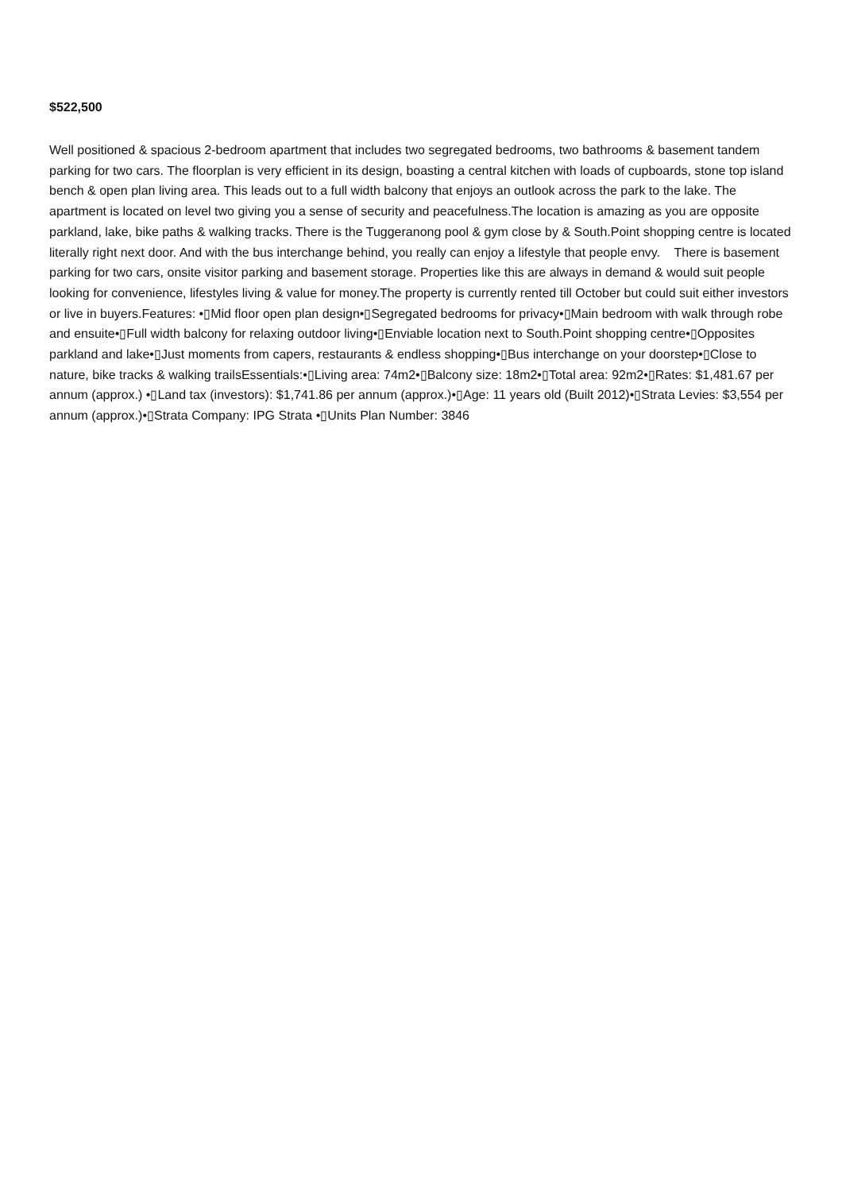$522,500
Well positioned & spacious 2-bedroom apartment that includes two segregated bedrooms, two bathrooms & basement tandem parking for two cars. The floorplan is very efficient in its design, boasting a central kitchen with loads of cupboards, stone top island bench & open plan living area. This leads out to a full width balcony that enjoys an outlook across the park to the lake. The apartment is located on level two giving you a sense of security and peacefulness.The location is amazing as you are opposite parkland, lake, bike paths & walking tracks. There is the Tuggeranong pool & gym close by & South.Point shopping centre is located literally right next door. And with the bus interchange behind, you really can enjoy a lifestyle that people envy. There is basement parking for two cars, onsite visitor parking and basement storage. Properties like this are always in demand & would suit people looking for convenience, lifestyles living & value for money.The property is currently rented till October but could suit either investors or live in buyers.Features: •▯Mid floor open plan design•▯Segregated bedrooms for privacy•▯Main bedroom with walk through robe and ensuite•▯Full width balcony for relaxing outdoor living•▯Enviable location next to South.Point shopping centre•▯Opposites parkland and lake•▯Just moments from capers, restaurants & endless shopping•▯Bus interchange on your doorstep•▯Close to nature, bike tracks & walking trailsEssentials:•▯Living area: 74m2•▯Balcony size: 18m2•▯Total area: 92m2•▯Rates: $1,481.67 per annum (approx.) •▯Land tax (investors): $1,741.86 per annum (approx.)•▯Age: 11 years old (Built 2012)•▯Strata Levies: $3,554 per annum (approx.)•▯Strata Company: IPG Strata •▯Units Plan Number: 3846